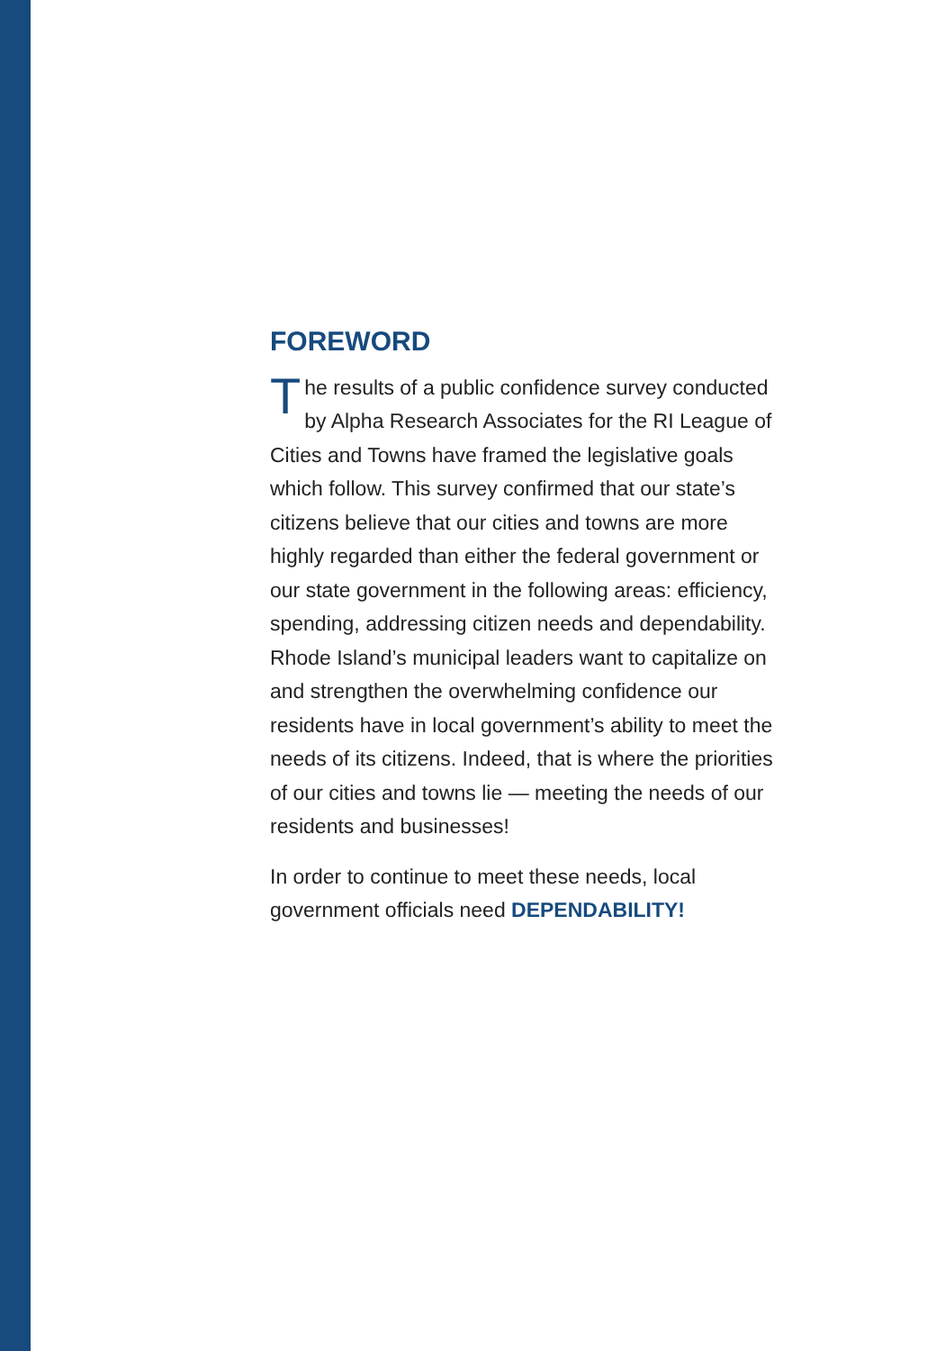FOREWORD
The results of a public confidence survey conducted by Alpha Research Associates for the RI League of Cities and Towns have framed the legislative goals which follow. This survey confirmed that our state’s citizens believe that our cities and towns are more highly regarded than either the federal government or our state government in the following areas: efficiency, spending, addressing citizen needs and dependability. Rhode Island’s municipal leaders want to capitalize on and strengthen the overwhelming confidence our residents have in local government’s ability to meet the needs of its citizens. Indeed, that is where the priorities of our cities and towns lie — meeting the needs of our residents and businesses!
In order to continue to meet these needs, local government officials need DEPENDABILITY!